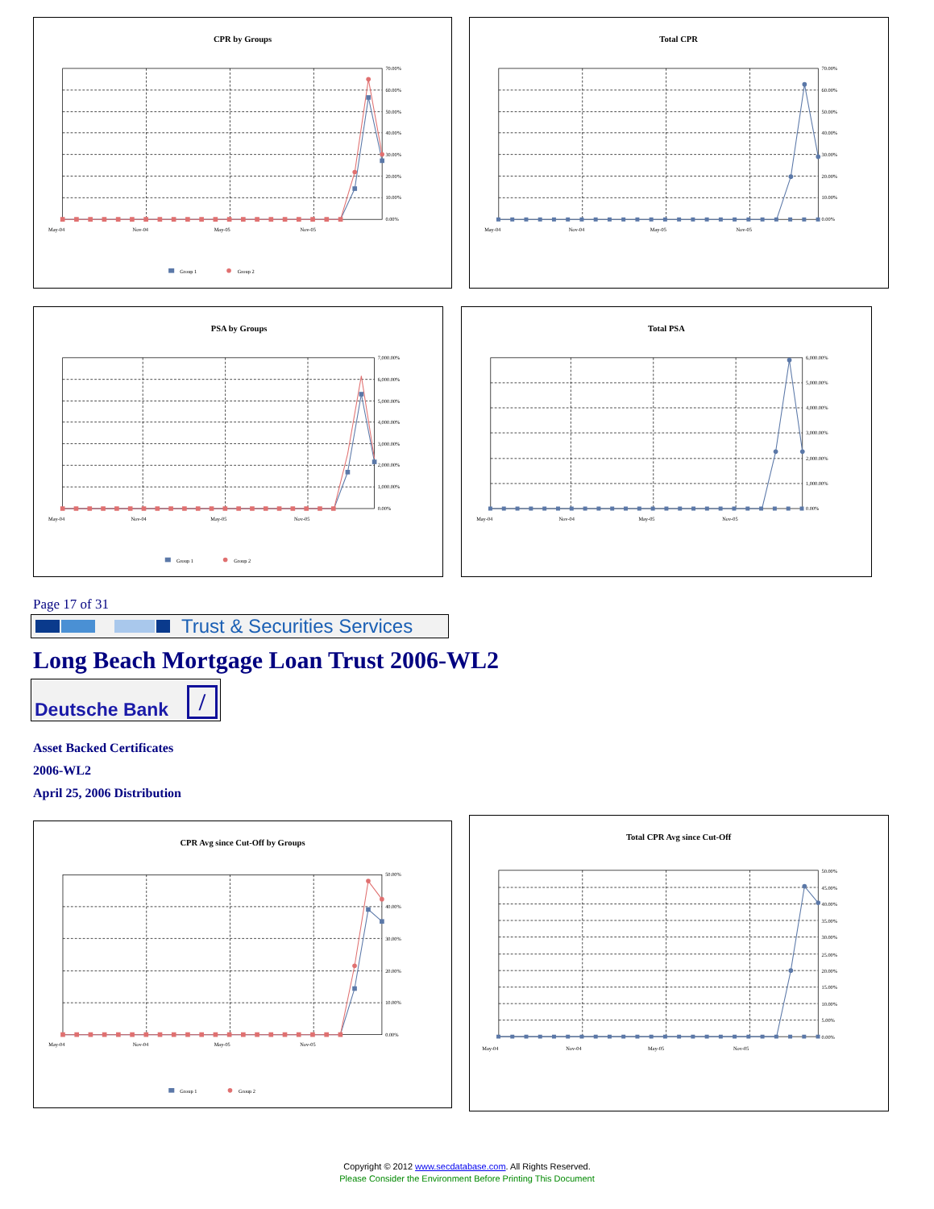CPR by Groups
70.00%
60.00%
50.00%
40.00%
30.00%
20.00%
10.00%
0.00%
May-04
Nov-04
May-05
Nov-05
Group 1
Group 2
Total CPR
70.00%
60.00%
50.00%
40.00%
30.00%
20.00%
10.00%
0.00%
May-04
Nov-04
May-05
Nov-05
PSA by Groups
7,000.00%
6,000.00%
5,000.00%
4,000.00%
3,000.00%
2,000.00%
1,000.00%
0.00%
May-04
Nov-04
May-05
Nov-05
Group 1
Group 2
Total PSA
6,000.00%
5,000.00%
4,000.00%
3,000.00%
2,000.00%
1,000.00%
0.00%
May-04
Nov-04
May-05
Nov-05
Page 17 of 31
Trust & Securities Services
Long Beach Mortgage Loan Trust 2006-WL2
Deutsche Bank /
Asset Backed Certificates
2006-WL2
April 25, 2006 Distribution
CPR Avg since Cut-Off by Groups
50.00%
40.00%
30.00%
20.00%
10.00%
0.00%
May-04
Nov-04
May-05
Nov-05
Group 1
Group 2
Total CPR Avg since Cut-Off
50.00%
45.00%
40.00%
35.00%
30.00%
25.00%
20.00%
15.00%
10.00%
5.00%
0.00%
May-04
Nov-04
May-05
Nov-05
Copyright © 2012 www.secdatabase.com. All Rights Reserved.
Please Consider the Environment Before Printing This Document